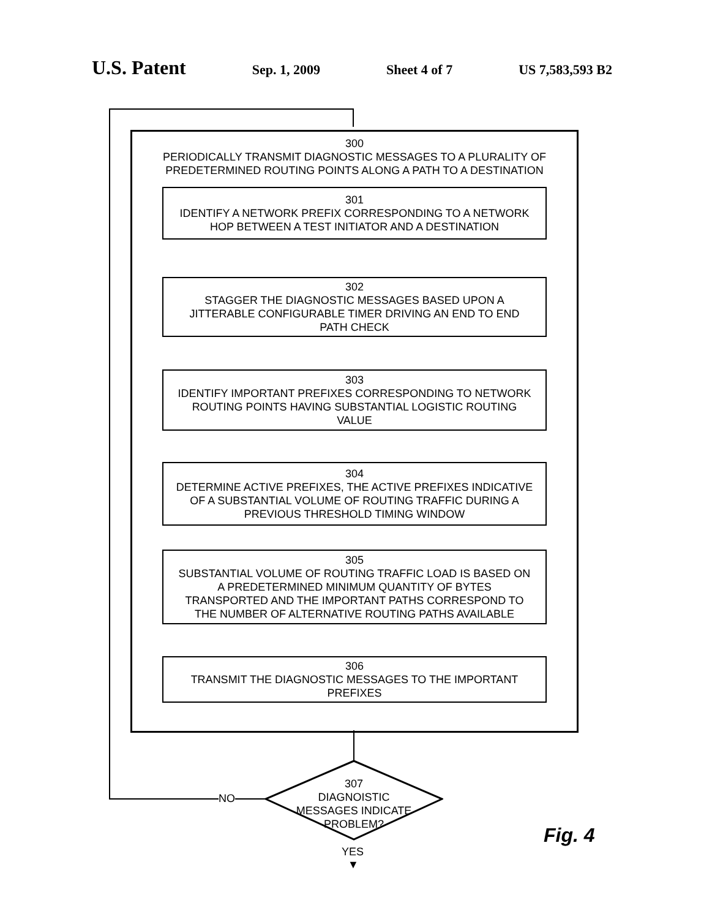U.S. Patent Sep. 1, 2009 Sheet 4 of 7 US 7,583,593 B2
300
PERIODICALLY TRANSMIT DIAGNOSTIC MESSAGES TO A PLURALITY OF
PREDETERMINED ROUTING POINTS ALONG A PATH TO A DESTINATION
301
IDENTIFY A NETWORK PREFIX CORRESPONDING TO A NETWORK
HOP BETWEEN A TEST INITIATOR AND A DESTINATION
302
STAGGER THE DIAGNOSTIC MESSAGES BASED UPON A
JITTERABLE CONFIGURABLE TIMER DRIVING AN END TO END
PATH CHECK
303
IDENTIFY IMPORTANT PREFIXES CORRESPONDING TO NETWORK
ROUTING POINTS HAVING SUBSTANTIAL LOGISTIC ROUTING
VALUE
304
DETERMINE ACTIVE PREFIXES, THE ACTIVE PREFIXES INDICATIVE
OF A SUBSTANTIAL VOLUME OF ROUTING TRAFFIC DURING A
PREVIOUS THRESHOLD TIMING WINDOW
305
SUBSTANTIAL VOLUME OF ROUTING TRAFFIC LOAD IS BASED ON
A PREDETERMINED MINIMUM QUANTITY OF BYTES
TRANSPORTED AND THE IMPORTANT PATHS CORRESPOND TO
THE NUMBER OF ALTERNATIVE ROUTING PATHS AVAILABLE
306
TRANSMIT THE DIAGNOSTIC MESSAGES TO THE IMPORTANT
PREFIXES
307
DIAGNOISTIC
MESSAGES INDICATE
PROBLEM?
NO
YES
▼
Fig. 4